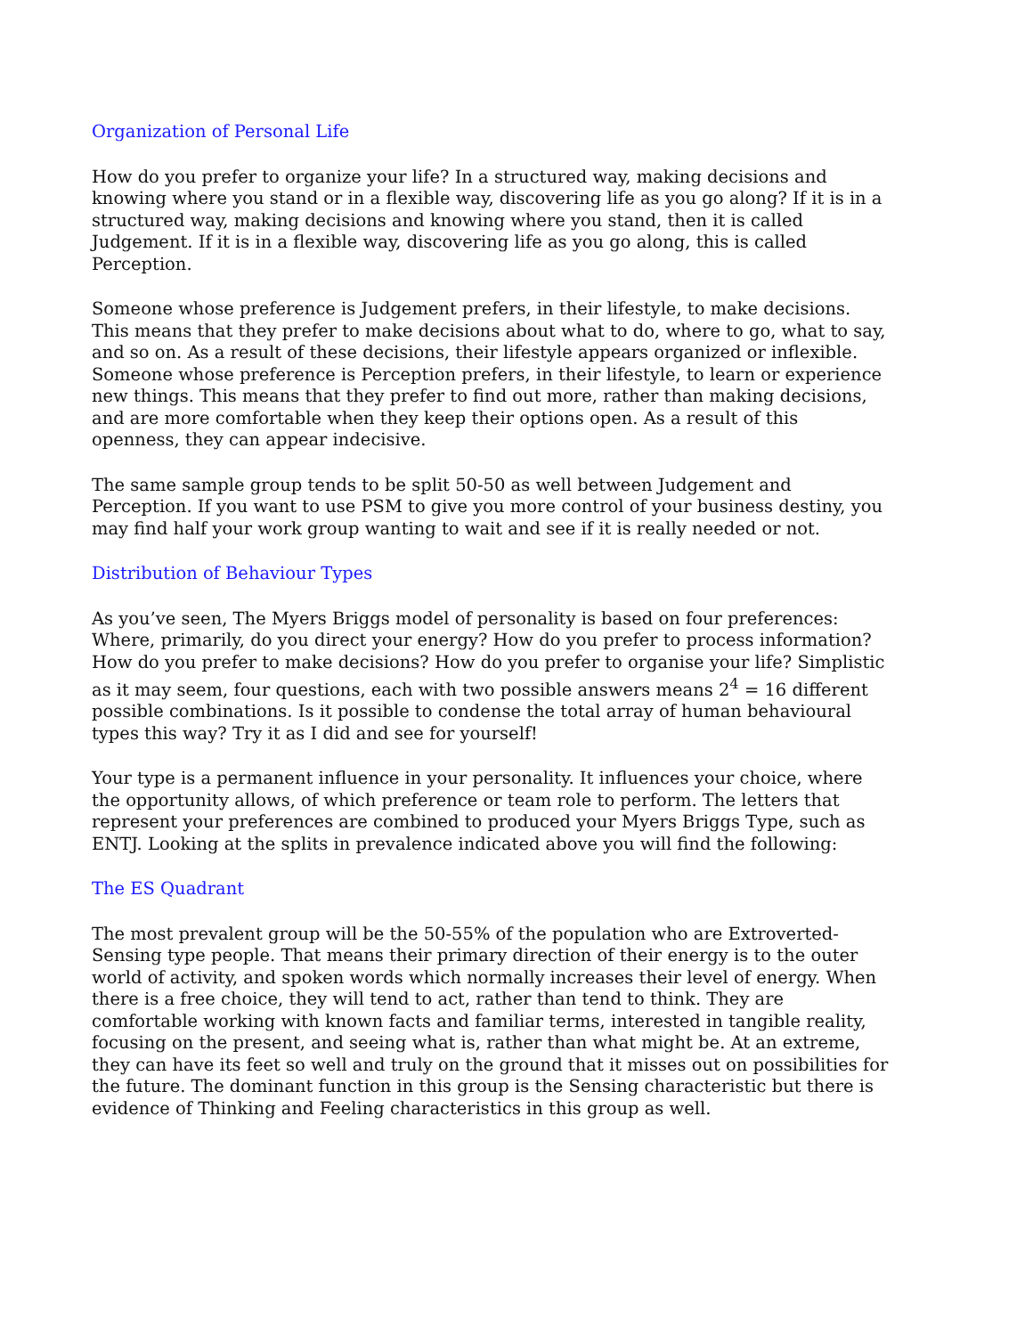Organization of Personal Life
How do you prefer to organize your life? In a structured way, making decisions and knowing where you stand or in a flexible way, discovering life as you go along? If it is in a structured way, making decisions and knowing where you stand, then it is called Judgement. If it is in a flexible way, discovering life as you go along, this is called Perception.
Someone whose preference is Judgement prefers, in their lifestyle, to make decisions. This means that they prefer to make decisions about what to do, where to go, what to say, and so on. As a result of these decisions, their lifestyle appears organized or inflexible. Someone whose preference is Perception prefers, in their lifestyle, to learn or experience new things. This means that they prefer to find out more, rather than making decisions, and are more comfortable when they keep their options open. As a result of this openness, they can appear indecisive.
The same sample group tends to be split 50-50 as well between Judgement and Perception. If you want to use PSM to give you more control of your business destiny, you may find half your work group wanting to wait and see if it is really needed or not.
Distribution of Behaviour Types
As you’ve seen, The Myers Briggs model of personality is based on four preferences: Where, primarily, do you direct your energy? How do you prefer to process information? How do you prefer to make decisions? How do you prefer to organise your life? Simplistic as it may seem, four questions, each with two possible answers means 2<sup>4</sup> = 16 different possible combinations. Is it possible to condense the total array of human behavioural types this way? Try it as I did and see for yourself!
Your type is a permanent influence in your personality. It influences your choice, where the opportunity allows, of which preference or team role to perform. The letters that represent your preferences are combined to produced your Myers Briggs Type, such as ENTJ. Looking at the splits in prevalence indicated above you will find the following:
The ES Quadrant
The most prevalent group will be the 50-55% of the population who are Extroverted-Sensing type people. That means their primary direction of their energy is to the outer world of activity, and spoken words which normally increases their level of energy. When there is a free choice, they will tend to act, rather than tend to think. They are comfortable working with known facts and familiar terms, interested in tangible reality, focusing on the present, and seeing what is, rather than what might be. At an extreme, they can have its feet so well and truly on the ground that it misses out on possibilities for the future. The dominant function in this group is the Sensing characteristic but there is evidence of Thinking and Feeling characteristics in this group as well.